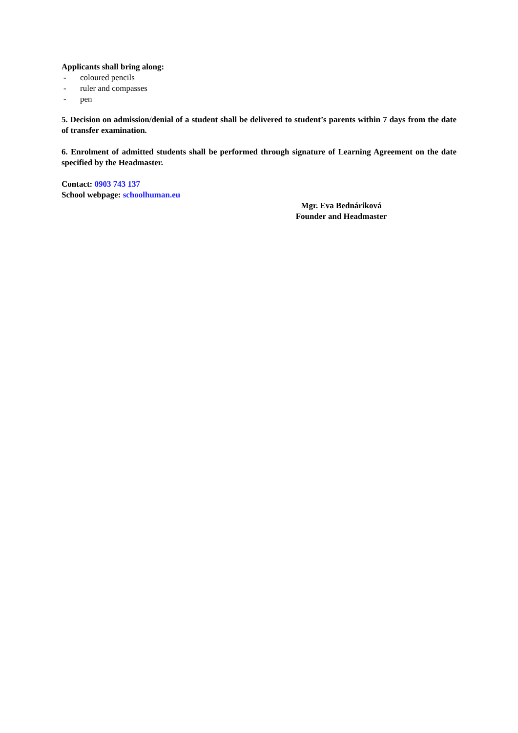Applicants shall bring along:
- coloured pencils
- ruler and compasses
- pen
5. Decision on admission/denial of a student shall be delivered to student’s parents within 7 days from the date of transfer examination.
6. Enrolment of admitted students shall be performed through signature of Learning Agreement on the date specified by the Headmaster.
Contact: 0903 743 137
School webpage: schoolhuman.eu
Mgr. Eva Bednáriková
Founder and Headmaster